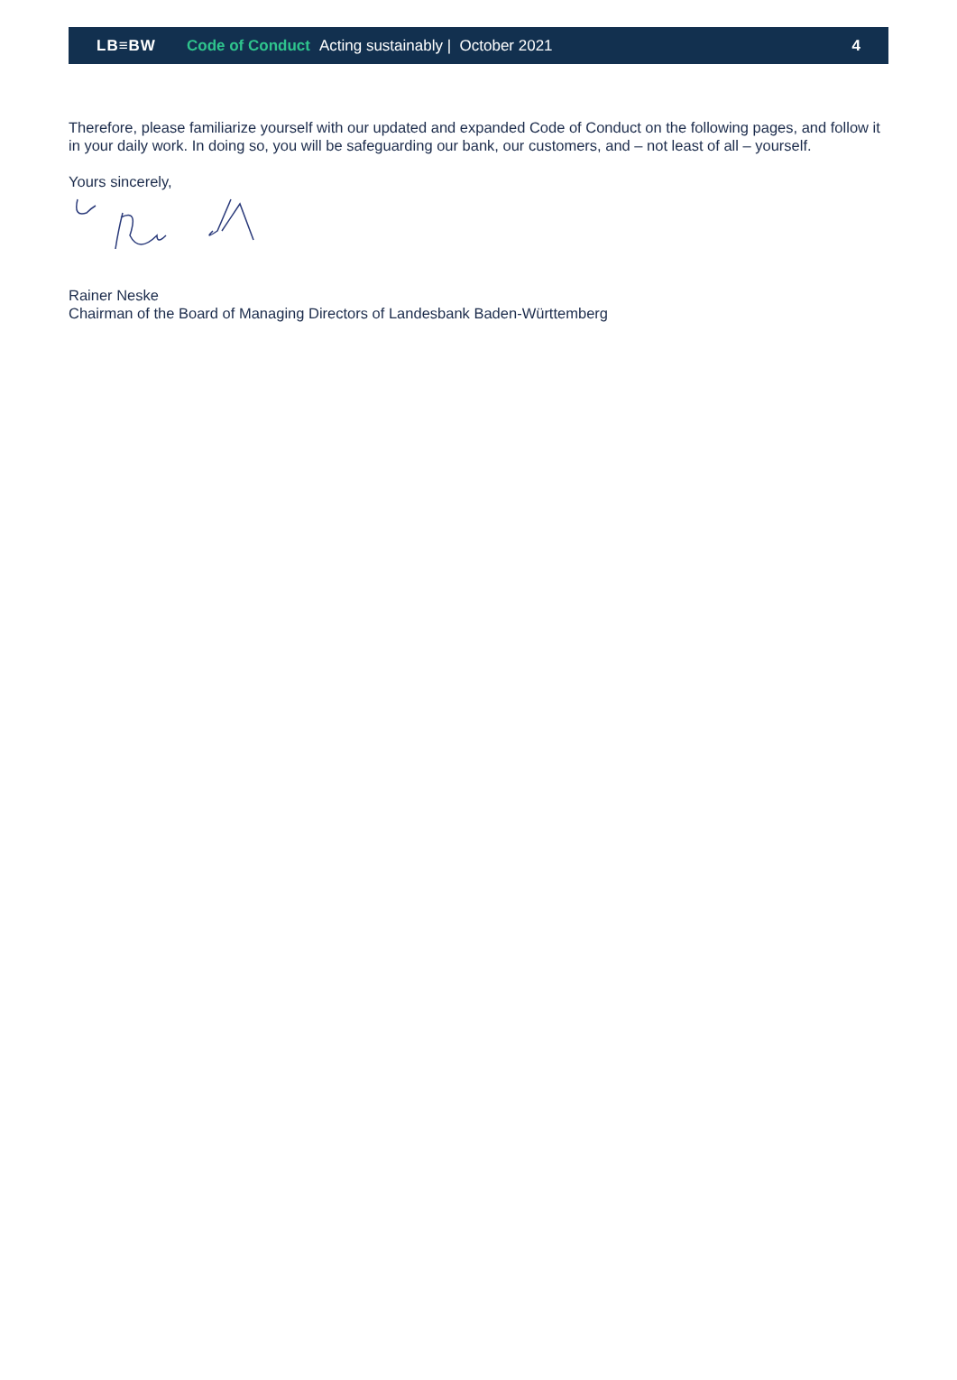LB≡BW Code of Conduct Acting sustainably | October 2021 4
Therefore, please familiarize yourself with our updated and expanded Code of Conduct on the following pages, and follow it in your daily work. In doing so, you will be safeguarding our bank, our customers, and – not least of all – yourself.
Yours sincerely,
Rainer Neske
Chairman of the Board of Managing Directors of Landesbank Baden-Württemberg